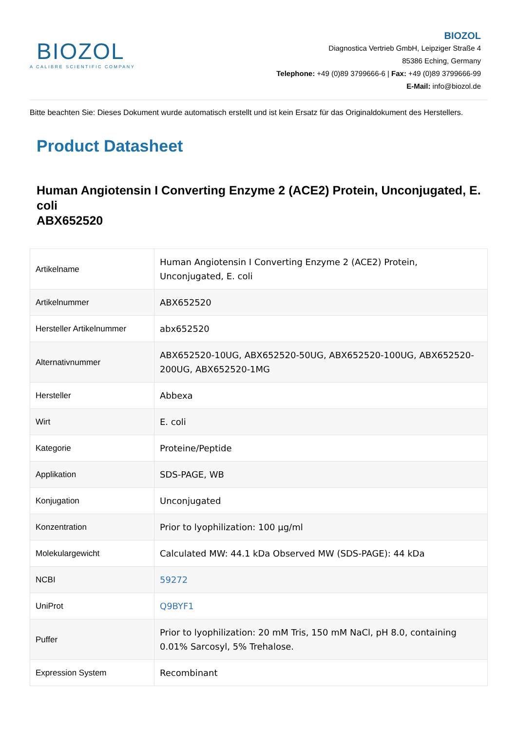BIOZOL
A CALIBRE SCIENTIFIC COMPANY
BIOZOL
Diagnostica Vertrieb GmbH, Leipziger Straße 4
85386 Eching, Germany
Telephone: +49 (0)89 3799666-6 | Fax: +49 (0)89 3799666-99
E-Mail: info@biozol.de
Bitte beachten Sie: Dieses Dokument wurde automatisch erstellt und ist kein Ersatz für das Originaldokument des Herstellers.
Product Datasheet
Human Angiotensin I Converting Enzyme 2 (ACE2) Protein, Unconjugated, E. coli
ABX652520
| Artikelname | Human Angiotensin I Converting Enzyme 2 (ACE2) Protein, Unconjugated, E. coli |
| Artikelnummer | ABX652520 |
| Hersteller Artikelnummer | abx652520 |
| Alternativnummer | ABX652520-10UG, ABX652520-50UG, ABX652520-100UG, ABX652520-200UG, ABX652520-1MG |
| Hersteller | Abbexa |
| Wirt | E. coli |
| Kategorie | Proteine/Peptide |
| Applikation | SDS-PAGE, WB |
| Konjugation | Unconjugated |
| Konzentration | Prior to lyophilization: 100 µg/ml |
| Molekulargewicht | Calculated MW: 44.1 kDa Observed MW (SDS-PAGE): 44 kDa |
| NCBI | 59272 |
| UniProt | Q9BYF1 |
| Puffer | Prior to lyophilization: 20 mM Tris, 150 mM NaCl, pH 8.0, containing 0.01% Sarcosyl, 5% Trehalose. |
| Expression System | Recombinant |